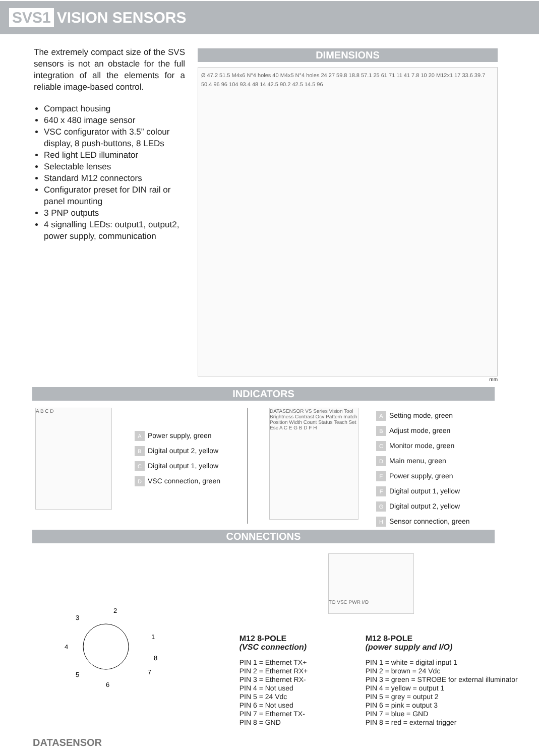SVS1 VISION SENSORS
The extremely compact size of the SVS sensors is not an obstacle for the full integration of all the elements for a reliable image-based control.
Compact housing
640 x 480 image sensor
VSC configurator with 3.5” colour display, 8 push-buttons, 8 LEDs
Red light LED illuminator
Selectable lenses
Standard M12 connectors
Configurator preset for DIN rail or panel mounting
3 PNP outputs
4 signalling LEDs: output1, output2, power supply, communication
DIMENSIONS
Ø 47.2 51.5 M4x6 N°4 holes 40 M4x5 N°4 holes 24 27 59.8 18.8 57.1 25 61 71 11 41 7.8 10 20 M12x1 17 33.6 39.7 50.4 96 96 104 93.4 48 14 42.5 90.2 42.5 14.5 96
mm
INDICATORS
A B C D
A Power supply, green
B Digital output 2, yellow
C Digital output 1, yellow
D VSC connection, green
DATASENSOR VS Series Vision Tool Brightness Contrast Ocv Pattern match Position Width Count Status Teach Set Esc A C E G B D F H
A Setting mode, green
B Adjust mode, green
C Monitor mode, green
D Main menu, green
E Power supply, green
F Digital output 1, yellow
G Digital output 2, yellow
H Sensor connection, green
CONNECTIONS
2
3
1
4
8
7
5
6
DATASENSOR
TO VSC PWR I/O
M12 8-POLE
(VSC connection)
PIN 1 = Ethernet TX+
PIN 2 = Ethernet RX+
PIN 3 = Ethernet RX-
PIN 4 = Not used
PIN 5 = 24 Vdc
PIN 6 = Not used
PIN 7 = Ethernet TX-
PIN 8 = GND
M12 8-POLE
(power supply and I/O)
PIN 1 = white = digital input 1
PIN 2 = brown = 24 Vdc
PIN 3 = green = STROBE for external illuminator
PIN 4 = yellow = output 1
PIN 5 = grey = output 2
PIN 6 = pink = output 3
PIN 7 = blue = GND
PIN 8 = red = external trigger